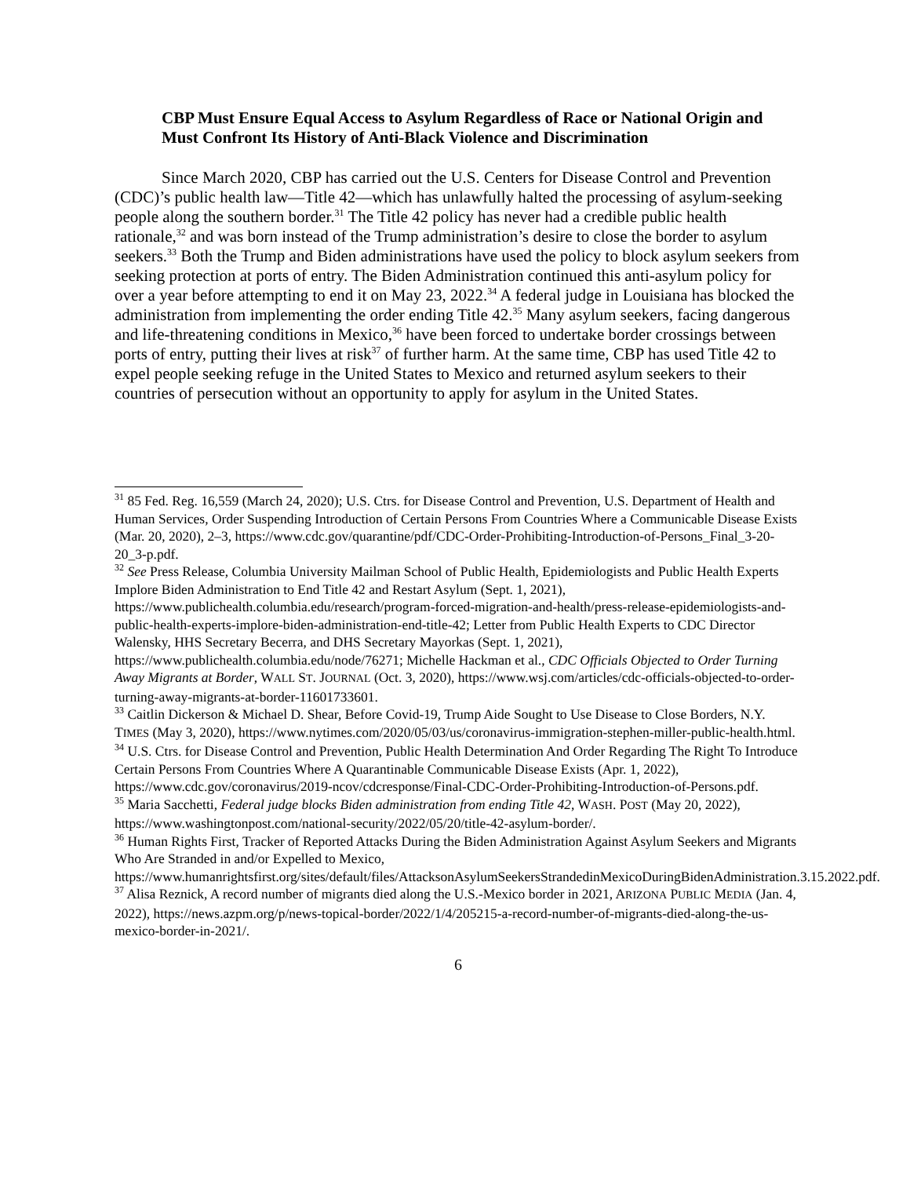CBP Must Ensure Equal Access to Asylum Regardless of Race or National Origin and Must Confront Its History of Anti-Black Violence and Discrimination
Since March 2020, CBP has carried out the U.S. Centers for Disease Control and Prevention (CDC)’s public health law—Title 42—which has unlawfully halted the processing of asylum-seeking people along the southern border.<sup>31</sup> The Title 42 policy has never had a credible public health rationale,<sup>32</sup> and was born instead of the Trump administration’s desire to close the border to asylum seekers.<sup>33</sup> Both the Trump and Biden administrations have used the policy to block asylum seekers from seeking protection at ports of entry. The Biden Administration continued this anti-asylum policy for over a year before attempting to end it on May 23, 2022.<sup>34</sup> A federal judge in Louisiana has blocked the administration from implementing the order ending Title 42.<sup>35</sup> Many asylum seekers, facing dangerous and life-threatening conditions in Mexico,<sup>36</sup> have been forced to undertake border crossings between ports of entry, putting their lives at risk<sup>37</sup> of further harm. At the same time, CBP has used Title 42 to expel people seeking refuge in the United States to Mexico and returned asylum seekers to their countries of persecution without an opportunity to apply for asylum in the United States.
<sup>31</sup> 85 Fed. Reg. 16,559 (March 24, 2020); U.S. Ctrs. for Disease Control and Prevention, U.S. Department of Health and Human Services, Order Suspending Introduction of Certain Persons From Countries Where a Communicable Disease Exists (Mar. 20, 2020), 2–3, https://www.cdc.gov/quarantine/pdf/CDC-Order-Prohibiting-Introduction-of-Persons_Final_3-20-20_3-p.pdf.
<sup>32</sup> See Press Release, Columbia University Mailman School of Public Health, Epidemiologists and Public Health Experts Implore Biden Administration to End Title 42 and Restart Asylum (Sept. 1, 2021), https://www.publichealth.columbia.edu/research/program-forced-migration-and-health/press-release-epidemiologists-and-public-health-experts-implore-biden-administration-end-title-42; Letter from Public Health Experts to CDC Director Walensky, HHS Secretary Becerra, and DHS Secretary Mayorkas (Sept. 1, 2021), https://www.publichealth.columbia.edu/node/76271; Michelle Hackman et al., CDC Officials Objected to Order Turning Away Migrants at Border, WALL ST. JOURNAL (Oct. 3, 2020), https://www.wsj.com/articles/cdc-officials-objected-to-order-turning-away-migrants-at-border-11601733601.
<sup>33</sup> Caitlin Dickerson & Michael D. Shear, Before Covid-19, Trump Aide Sought to Use Disease to Close Borders, N.Y. TIMES (May 3, 2020), https://www.nytimes.com/2020/05/03/us/coronavirus-immigration-stephen-miller-public-health.html.
<sup>34</sup> U.S. Ctrs. for Disease Control and Prevention, Public Health Determination And Order Regarding The Right To Introduce Certain Persons From Countries Where A Quarantinable Communicable Disease Exists (Apr. 1, 2022), https://www.cdc.gov/coronavirus/2019-ncov/cdcresponse/Final-CDC-Order-Prohibiting-Introduction-of-Persons.pdf.
<sup>35</sup> Maria Sacchetti, Federal judge blocks Biden administration from ending Title 42, WASH. POST (May 20, 2022), https://www.washingtonpost.com/national-security/2022/05/20/title-42-asylum-border/.
<sup>36</sup> Human Rights First, Tracker of Reported Attacks During the Biden Administration Against Asylum Seekers and Migrants Who Are Stranded in and/or Expelled to Mexico, https://www.humanrightsfirst.org/sites/default/files/AttacksonAsylumSeekersStrandedinMexicoDuringBidenAdministration.3.15.2022.pdf.
<sup>37</sup> Alisa Reznick, A record number of migrants died along the U.S.-Mexico border in 2021, ARIZONA PUBLIC MEDIA (Jan. 4, 2022), https://news.azpm.org/p/news-topical-border/2022/1/4/205215-a-record-number-of-migrants-died-along-the-us-mexico-border-in-2021/.
6